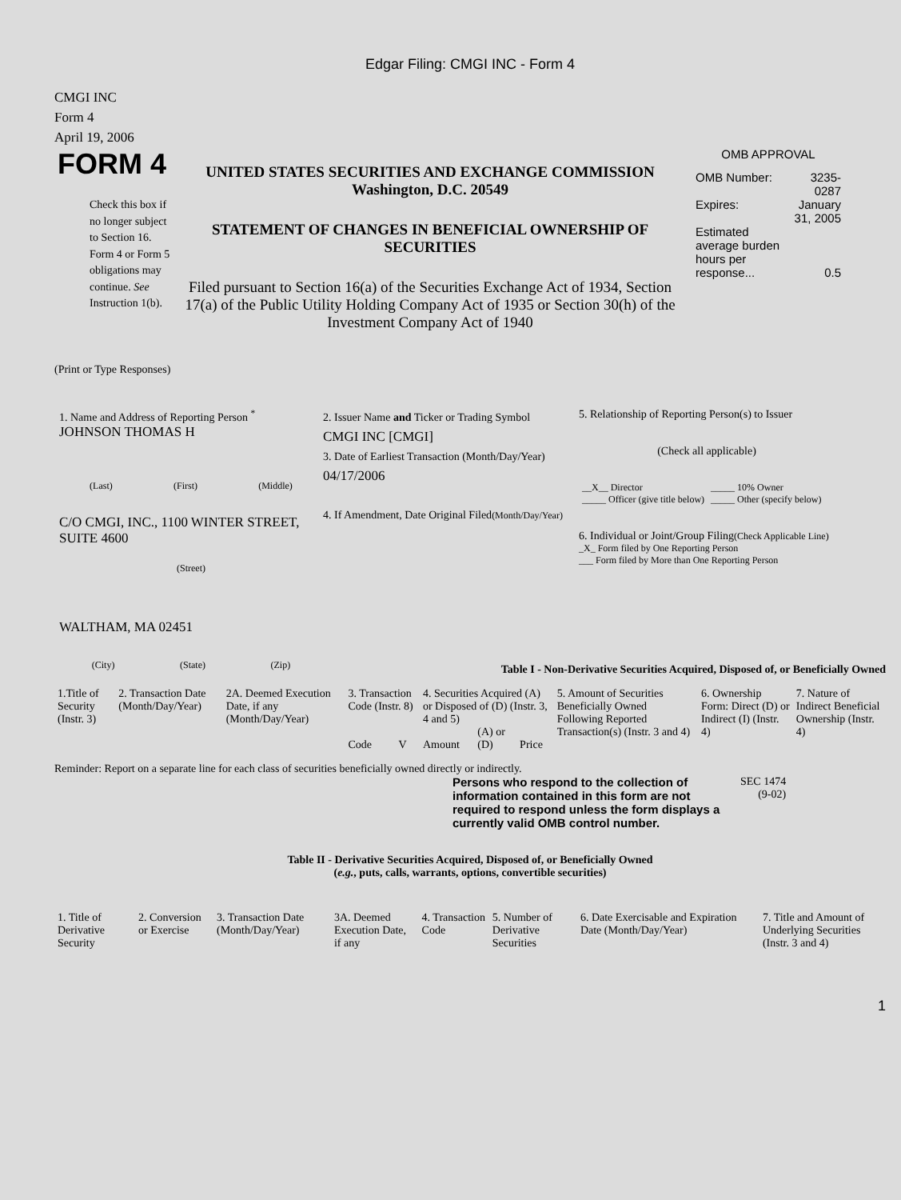Edgar Filing: CMGI INC - Form 4
CMGI INC
Form 4
April 19, 2006
FORM 4
Check this box if no longer subject to Section 16. Form 4 or Form 5 obligations may continue. See Instruction 1(b).
UNITED STATES SECURITIES AND EXCHANGE COMMISSION
Washington, D.C. 20549
STATEMENT OF CHANGES IN BENEFICIAL OWNERSHIP OF SECURITIES
Filed pursuant to Section 16(a) of the Securities Exchange Act of 1934, Section 17(a) of the Public Utility Holding Company Act of 1935 or Section 30(h) of the Investment Company Act of 1940
OMB APPROVAL
| OMB Number: | 3235-0287 |
| Expires: | January 31, 2005 |
| Estimated average burden hours per response... | 0.5 |
(Print or Type Responses)
1. Name and Address of Reporting Person <sup>*</sup>
JOHNSON THOMAS H
(Last) (First) (Middle)
C/O CMGI, INC., 1100 WINTER STREET, SUITE 4600
(Street)
WALTHAM, MA 02451
(City) (State) (Zip)
2. Issuer Name and Ticker or Trading Symbol
CMGI INC [CMGI]
3. Date of Earliest Transaction (Month/Day/Year)
04/17/2006
4. If Amendment, Date Original Filed(Month/Day/Year)
5. Relationship of Reporting Person(s) to Issuer
(Check all applicable)
| __X__ Director _____ Officer (give title below) | _____ 10% Owner _____ Other (specify below) |
6. Individual or Joint/Group Filing(Check Applicable Line)
_X_ Form filed by One Reporting Person
___ Form filed by More than One Reporting Person
Table I - Non-Derivative Securities Acquired, Disposed of, or Beneficially Owned
| 1.Title of Security (Instr. 3) | 2. Transaction Date (Month/Day/Year) | 2A. Deemed Execution Date, if any (Month/Day/Year) | 3. Transaction Code (Instr. 8) | | 4. Securities Acquired (A) or Disposed of (D) (Instr. 3, 4 and 5) | | | 5. Amount of Securities Beneficially Owned Following Reported Transaction(s) (Instr. 3 and 4) | 6. Ownership Form: Direct (D) or Indirect (I) (Instr. 4) | 7. Nature of Indirect Beneficial Ownership (Instr. 4) |
| --- | --- | --- | --- | --- | --- | --- | --- | --- | --- | --- |
| | | | Code | V | Amount | (A) or (D) | Price | | | |
Reminder: Report on a separate line for each class of securities beneficially owned directly or indirectly.
Persons who respond to the collection of information contained in this form are not required to respond unless the form displays a currently valid OMB control number.
SEC 1474
(9-02)
Table II - Derivative Securities Acquired, Disposed of, or Beneficially Owned
(e.g., puts, calls, warrants, options, convertible securities)
| 1. Title of Derivative Security | 2. Conversion or Exercise | 3. Transaction Date (Month/Day/Year) | 3A. Deemed Execution Date, if any | 4. Transaction Code | 5. Number of Derivative Securities | 6. Date Exercisable and Expiration Date (Month/Day/Year) | 7. Title and Amount of Underlying Securities (Instr. 3 and 4) |
| --- | --- | --- | --- | --- | --- | --- | --- |
1